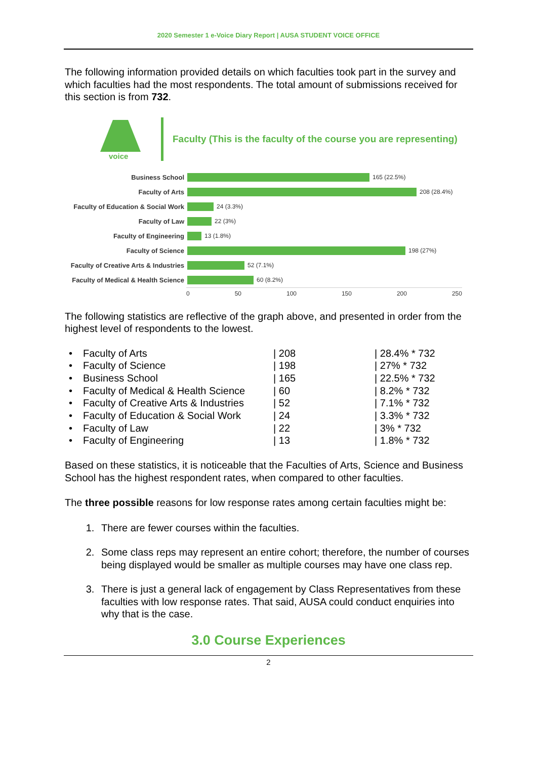2020 Semester 1 e-Voice Diary Report | AUSA STUDENT VOICE OFFICE
The following information provided details on which faculties took part in the survey and which faculties had the most respondents. The total amount of submissions received for this section is from 732.
voice
Faculty (This is the faculty of the course you are representing)
Business School 165 (22.5%)
Faculty of Arts 208 (28.4%)
Faculty of Education & Social Work
24 (3.3%)
Faculty of Law 22 (3%)
Faculty of Engineering 13 (1.8%)
Faculty of Science 198 (27%)
Faculty of Creative Arts & Industries
52 (7.1%)
Faculty of Medical & Health Science
60 (8.2%)
0 50 100 150 200 250
The following statistics are reflective of the graph above, and presented in order from the highest level of respondents to the lowest.
| • | Faculty of Arts | / 208 | / 28.4% * 732 |
| • | Faculty of Science | / 198 | / 27% * 732 |
| • | Business School | / 165 | / 22.5% * 732 |
| • | Faculty of Medical & Health Science | / 60 | / 8.2% * 732 |
| • | Faculty of Creative Arts & Industries | / 52 | / 7.1% * 732 |
| • | Faculty of Education & Social Work | / 24 | / 3.3% * 732 |
| • | Faculty of Law | / 22 | / 3% * 732 |
| • | Faculty of Engineering | / 13 | / 1.8% * 732 |
Based on these statistics, it is noticeable that the Faculties of Arts, Science and Business School has the highest respondent rates, when compared to other faculties.
The three possible reasons for low response rates among certain faculties might be:
1. There are fewer courses within the faculties.
2. Some class reps may represent an entire cohort; therefore, the number of courses being displayed would be smaller as multiple courses may have one class rep.
3. There is just a general lack of engagement by Class Representatives from these faculties with low response rates. That said, AUSA could conduct enquiries into why that is the case.
3.0 Course Experiences
2